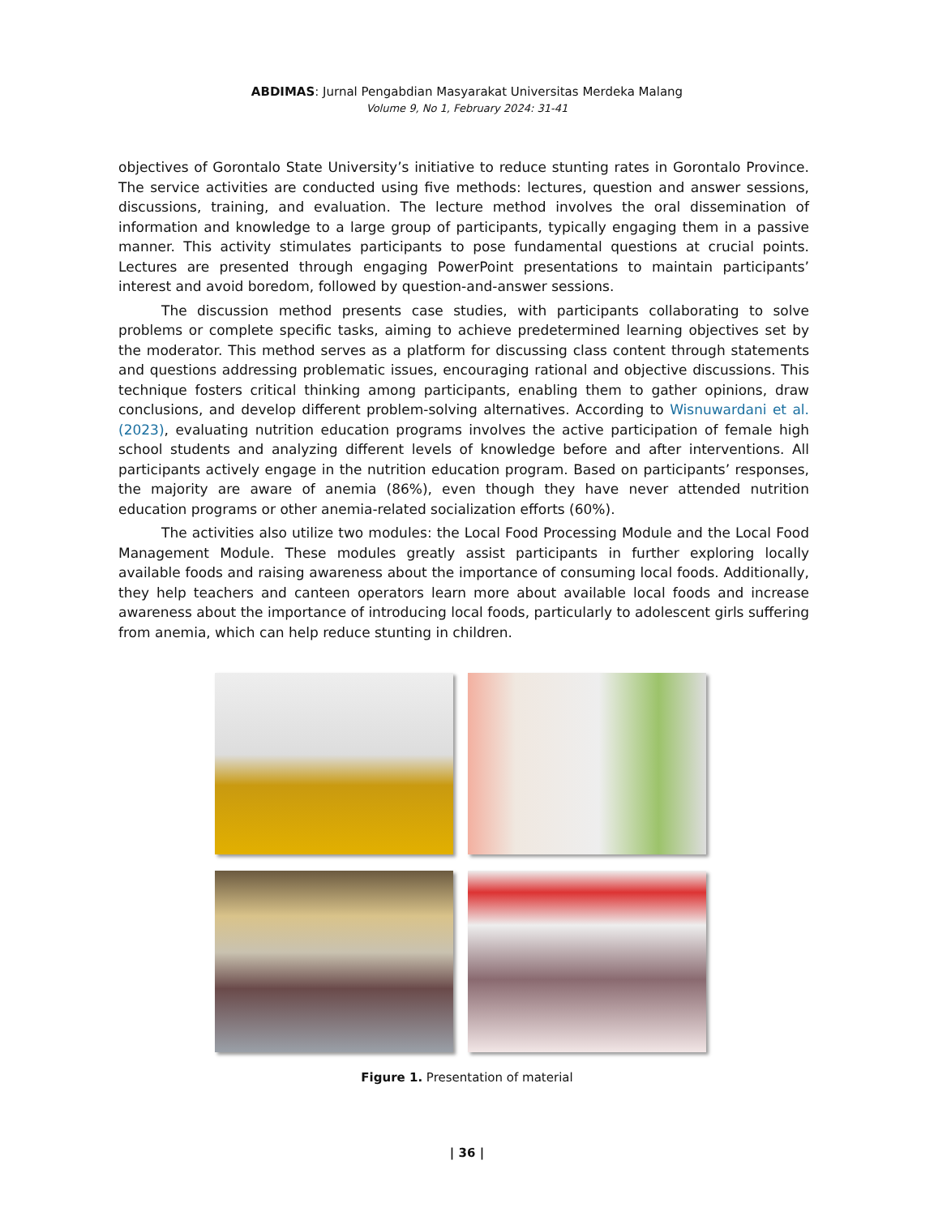ABDIMAS: Jurnal Pengabdian Masyarakat Universitas Merdeka Malang
Volume 9, No 1, February 2024: 31-41
objectives of Gorontalo State University’s initiative to reduce stunting rates in Gorontalo Province. The service activities are conducted using five methods: lectures, question and answer sessions, discussions, training, and evaluation. The lecture method involves the oral dissemination of information and knowledge to a large group of participants, typically engaging them in a passive manner. This activity stimulates participants to pose fundamental questions at crucial points. Lectures are presented through engaging PowerPoint presentations to maintain participants’ interest and avoid boredom, followed by question-and-answer sessions.
The discussion method presents case studies, with participants collaborating to solve problems or complete specific tasks, aiming to achieve predetermined learning objectives set by the moderator. This method serves as a platform for discussing class content through statements and questions addressing problematic issues, encouraging rational and objective discussions. This technique fosters critical thinking among participants, enabling them to gather opinions, draw conclusions, and develop different problem-solving alternatives. According to Wisnuwardani et al. (2023), evaluating nutrition education programs involves the active participation of female high school students and analyzing different levels of knowledge before and after interventions. All participants actively engage in the nutrition education program. Based on participants’ responses, the majority are aware of anemia (86%), even though they have never attended nutrition education programs or other anemia-related socialization efforts (60%).
The activities also utilize two modules: the Local Food Processing Module and the Local Food Management Module. These modules greatly assist participants in further exploring locally available foods and raising awareness about the importance of consuming local foods. Additionally, they help teachers and canteen operators learn more about available local foods and increase awareness about the importance of introducing local foods, particularly to adolescent girls suffering from anemia, which can help reduce stunting in children.
Figure 1. Presentation of material
| 36 |